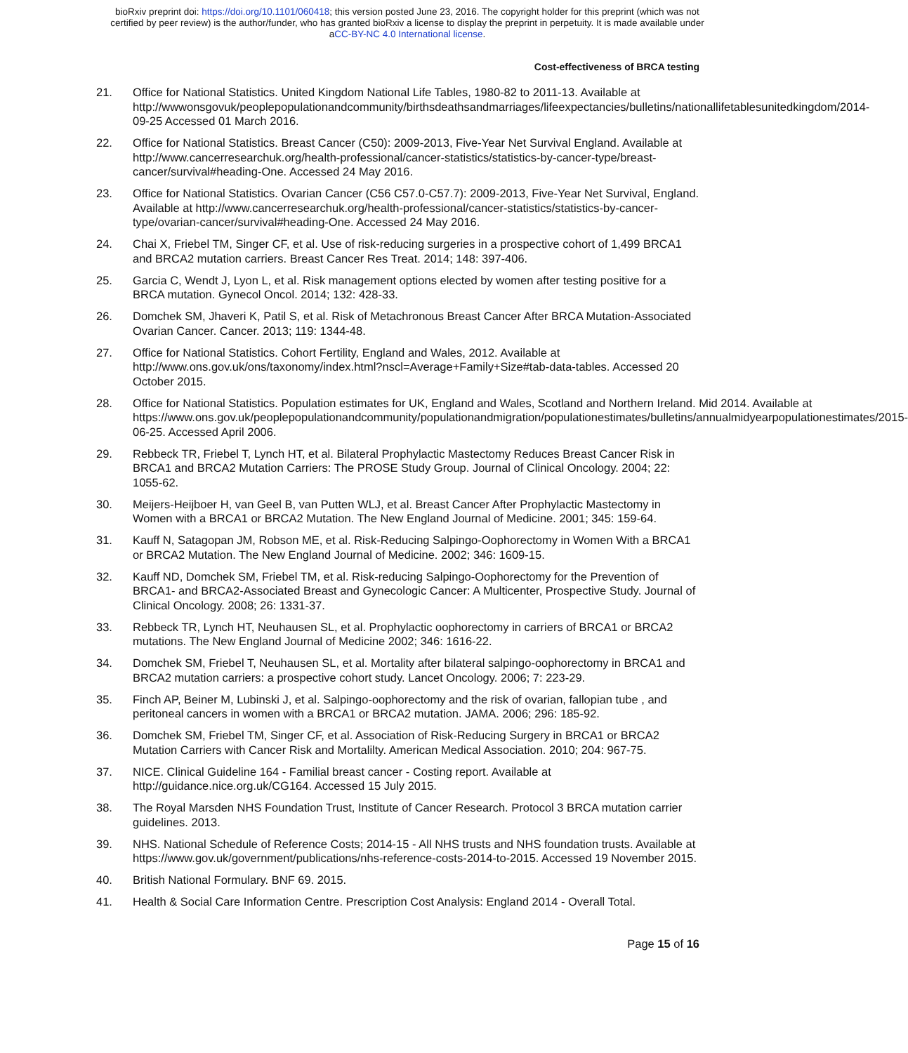bioRxiv preprint doi: https://doi.org/10.1101/060418; this version posted June 23, 2016. The copyright holder for this preprint (which was not
certified by peer review) is the author/funder, who has granted bioRxiv a license to display the preprint in perpetuity. It is made available under
aCC-BY-NC 4.0 International license.
Cost-effectiveness of BRCA testing
21. Office for National Statistics. United Kingdom National Life Tables, 1980-82 to 2011-13. Available at http://wwwonsgovuk/peoplepopulationandcommunity/birthsdeathsandmarriages/lifeexpectancies/bulletins/nationallifetablesunitedkingdom/2014-09-25 Accessed 01 March 2016.
22. Office for National Statistics. Breast Cancer (C50): 2009-2013, Five-Year Net Survival England. Available at http://www.cancerresearchuk.org/health-professional/cancer-statistics/statistics-by-cancer-type/breast-cancer/survival#heading-One. Accessed 24 May 2016.
23. Office for National Statistics. Ovarian Cancer (C56 C57.0-C57.7): 2009-2013, Five-Year Net Survival, England. Available at http://www.cancerresearchuk.org/health-professional/cancer-statistics/statistics-by-cancer-type/ovarian-cancer/survival#heading-One. Accessed 24 May 2016.
24. Chai X, Friebel TM, Singer CF, et al. Use of risk-reducing surgeries in a prospective cohort of 1,499 BRCA1 and BRCA2 mutation carriers. Breast Cancer Res Treat. 2014; 148: 397-406.
25. Garcia C, Wendt J, Lyon L, et al. Risk management options elected by women after testing positive for a BRCA mutation. Gynecol Oncol. 2014; 132: 428-33.
26. Domchek SM, Jhaveri K, Patil S, et al. Risk of Metachronous Breast Cancer After BRCA Mutation-Associated Ovarian Cancer. Cancer. 2013; 119: 1344-48.
27. Office for National Statistics. Cohort Fertility, England and Wales, 2012. Available at http://www.ons.gov.uk/ons/taxonomy/index.html?nscl=Average+Family+Size#tab-data-tables. Accessed 20 October 2015.
28. Office for National Statistics. Population estimates for UK, England and Wales, Scotland and Northern Ireland. Mid 2014. Available at https://www.ons.gov.uk/peoplepopulationandcommunity/populationandmigration/populationestimates/bulletins/annualmidyearpopulationestimates/2015-06-25. Accessed April 2006.
29. Rebbeck TR, Friebel T, Lynch HT, et al. Bilateral Prophylactic Mastectomy Reduces Breast Cancer Risk in BRCA1 and BRCA2 Mutation Carriers: The PROSE Study Group. Journal of Clinical Oncology. 2004; 22: 1055-62.
30. Meijers-Heijboer H, van Geel B, van Putten WLJ, et al. Breast Cancer After Prophylactic Mastectomy in Women with a BRCA1 or BRCA2 Mutation. The New England Journal of Medicine. 2001; 345: 159-64.
31. Kauff N, Satagopan JM, Robson ME, et al. Risk-Reducing Salpingo-Oophorectomy in Women With a BRCA1 or BRCA2 Mutation. The New England Journal of Medicine. 2002; 346: 1609-15.
32. Kauff ND, Domchek SM, Friebel TM, et al. Risk-reducing Salpingo-Oophorectomy for the Prevention of BRCA1- and BRCA2-Associated Breast and Gynecologic Cancer: A Multicenter, Prospective Study. Journal of Clinical Oncology. 2008; 26: 1331-37.
33. Rebbeck TR, Lynch HT, Neuhausen SL, et al. Prophylactic oophorectomy in carriers of BRCA1 or BRCA2 mutations. The New England Journal of Medicine 2002; 346: 1616-22.
34. Domchek SM, Friebel T, Neuhausen SL, et al. Mortality after bilateral salpingo-oophorectomy in BRCA1 and BRCA2 mutation carriers: a prospective cohort study. Lancet Oncology. 2006; 7: 223-29.
35. Finch AP, Beiner M, Lubinski J, et al. Salpingo-oophorectomy and the risk of ovarian, fallopian tube , and peritoneal cancers in women with a BRCA1 or BRCA2 mutation. JAMA. 2006; 296: 185-92.
36. Domchek SM, Friebel TM, Singer CF, et al. Association of Risk-Reducing Surgery in BRCA1 or BRCA2 Mutation Carriers with Cancer Risk and Mortalilty. American Medical Association. 2010; 204: 967-75.
37. NICE. Clinical Guideline 164 - Familial breast cancer - Costing report. Available at http://guidance.nice.org.uk/CG164. Accessed 15 July 2015.
38. The Royal Marsden NHS Foundation Trust, Institute of Cancer Research. Protocol 3 BRCA mutation carrier guidelines. 2013.
39. NHS. National Schedule of Reference Costs; 2014-15 - All NHS trusts and NHS foundation trusts. Available at https://www.gov.uk/government/publications/nhs-reference-costs-2014-to-2015. Accessed 19 November 2015.
40. British National Formulary. BNF 69. 2015.
41. Health & Social Care Information Centre. Prescription Cost Analysis: England 2014 - Overall Total.
Page 15 of 16